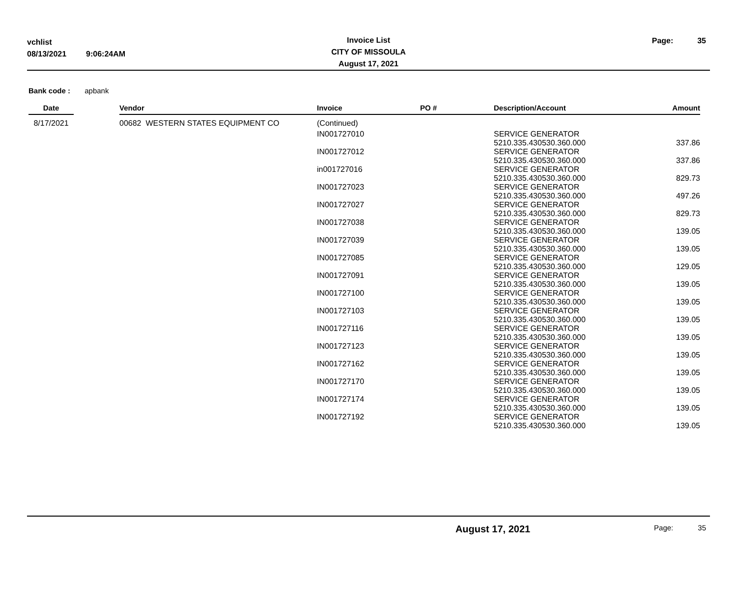vchlist
08/13/2021 9:06:24AM
Invoice List
CITY OF MISSOULA
August 17, 2021
Page: 35
Bank code : apbank
| Date | | Vendor | Invoice | PO # | Description/Account | Amount |
| --- | --- | --- | --- | --- | --- | --- |
| 8/17/2021 | | 00682 WESTERN STATES EQUIPMENT CO | (Continued) | | | |
| | | | IN001727010 | | SERVICE GENERATOR 5210.335.430530.360.000 | 337.86 |
| | | | IN001727012 | | SERVICE GENERATOR 5210.335.430530.360.000 | 337.86 |
| | | | in001727016 | | SERVICE GENERATOR 5210.335.430530.360.000 | 829.73 |
| | | | IN001727023 | | SERVICE GENERATOR 5210.335.430530.360.000 | 497.26 |
| | | | IN001727027 | | SERVICE GENERATOR 5210.335.430530.360.000 | 829.73 |
| | | | IN001727038 | | SERVICE GENERATOR 5210.335.430530.360.000 | 139.05 |
| | | | IN001727039 | | SERVICE GENERATOR 5210.335.430530.360.000 | 139.05 |
| | | | IN001727085 | | SERVICE GENERATOR 5210.335.430530.360.000 | 129.05 |
| | | | IN001727091 | | SERVICE GENERATOR 5210.335.430530.360.000 | 139.05 |
| | | | IN001727100 | | SERVICE GENERATOR 5210.335.430530.360.000 | 139.05 |
| | | | IN001727103 | | SERVICE GENERATOR 5210.335.430530.360.000 | 139.05 |
| | | | IN001727116 | | SERVICE GENERATOR 5210.335.430530.360.000 | 139.05 |
| | | | IN001727123 | | SERVICE GENERATOR 5210.335.430530.360.000 | 139.05 |
| | | | IN001727162 | | SERVICE GENERATOR 5210.335.430530.360.000 | 139.05 |
| | | | IN001727170 | | SERVICE GENERATOR 5210.335.430530.360.000 | 139.05 |
| | | | IN001727174 | | SERVICE GENERATOR 5210.335.430530.360.000 | 139.05 |
| | | | IN001727192 | | SERVICE GENERATOR 5210.335.430530.360.000 | 139.05 |
August 17, 2021 Page: 35